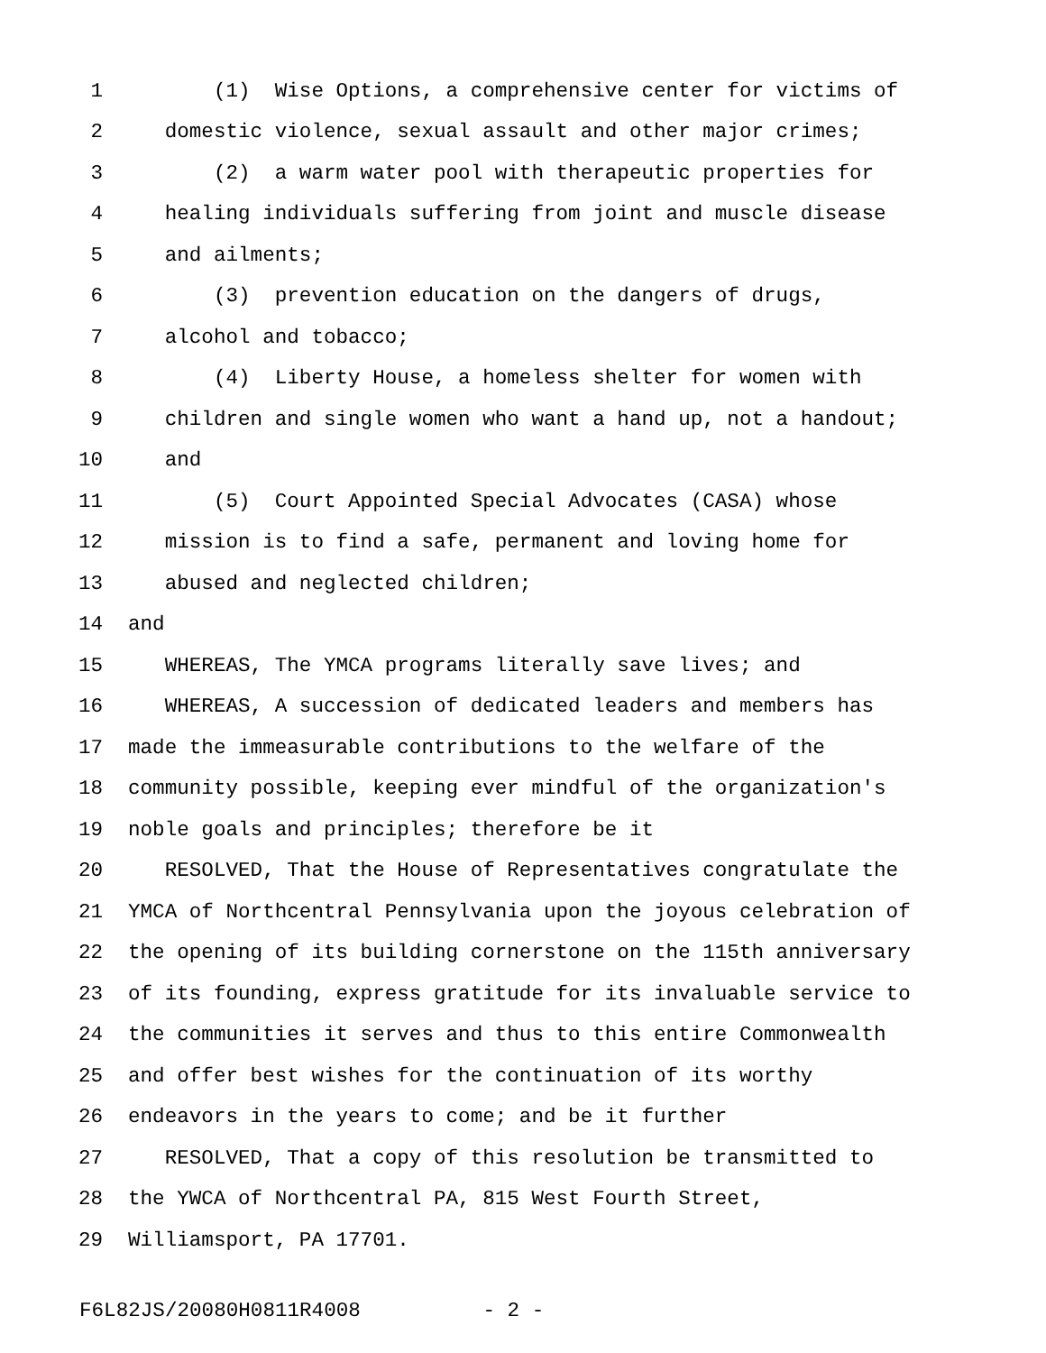1 (1) Wise Options, a comprehensive center for victims of
2 domestic violence, sexual assault and other major crimes;
3 (2) a warm water pool with therapeutic properties for
4 healing individuals suffering from joint and muscle disease
5 and ailments;
6 (3) prevention education on the dangers of drugs,
7 alcohol and tobacco;
8 (4) Liberty House, a homeless shelter for women with
9 children and single women who want a hand up, not a handout;
10 and
11 (5) Court Appointed Special Advocates (CASA) whose
12 mission is to find a safe, permanent and loving home for
13 abused and neglected children;
14 and
15 WHEREAS, The YMCA programs literally save lives; and
16 WHEREAS, A succession of dedicated leaders and members has
17 made the immeasurable contributions to the welfare of the
18 community possible, keeping ever mindful of the organization's
19 noble goals and principles; therefore be it
20 RESOLVED, That the House of Representatives congratulate the
21 YMCA of Northcentral Pennsylvania upon the joyous celebration of
22 the opening of its building cornerstone on the 115th anniversary
23 of its founding, express gratitude for its invaluable service to
24 the communities it serves and thus to this entire Commonwealth
25 and offer best wishes for the continuation of its worthy
26 endeavors in the years to come; and be it further
27 RESOLVED, That a copy of this resolution be transmitted to
28 the YWCA of Northcentral PA, 815 West Fourth Street,
29 Williamsport, PA 17701.
F6L82JS/20080H0811R4008 - 2 -